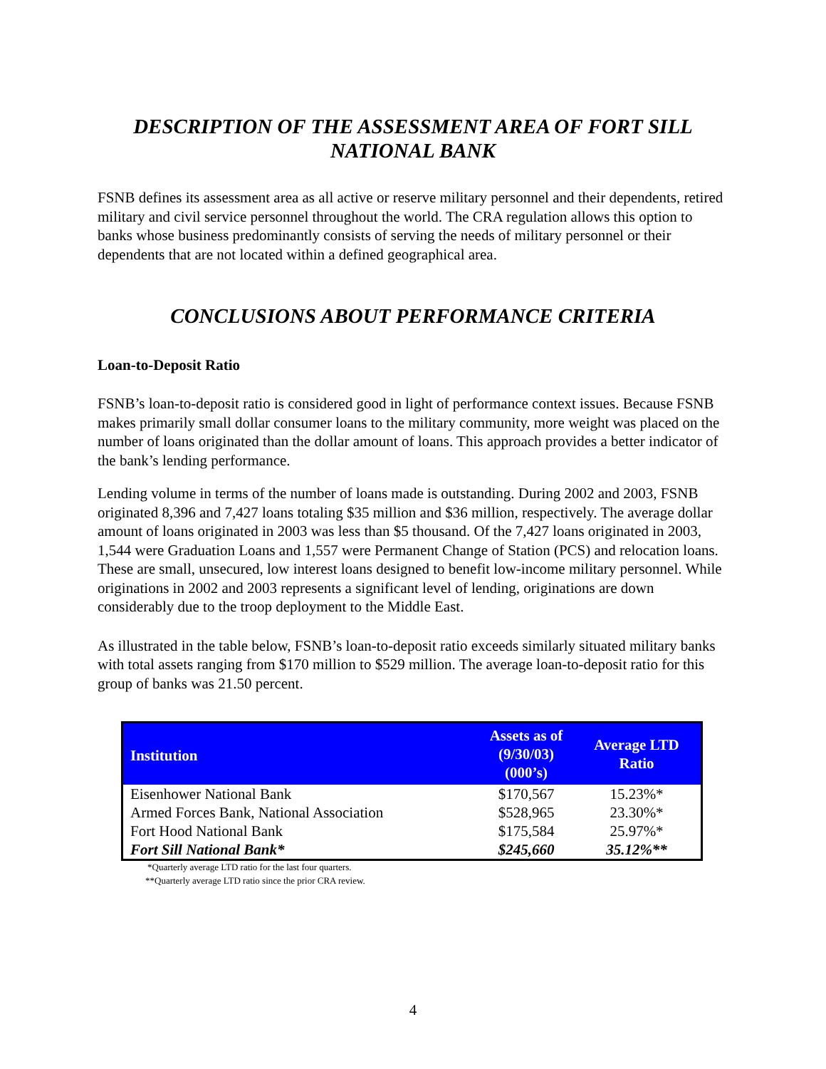DESCRIPTION OF THE ASSESSMENT AREA OF FORT SILL NATIONAL BANK
FSNB defines its assessment area as all active or reserve military personnel and their dependents, retired military and civil service personnel throughout the world. The CRA regulation allows this option to banks whose business predominantly consists of serving the needs of military personnel or their dependents that are not located within a defined geographical area.
CONCLUSIONS ABOUT PERFORMANCE CRITERIA
Loan-to-Deposit Ratio
FSNB’s loan-to-deposit ratio is considered good in light of performance context issues. Because FSNB makes primarily small dollar consumer loans to the military community, more weight was placed on the number of loans originated than the dollar amount of loans. This approach provides a better indicator of the bank’s lending performance.
Lending volume in terms of the number of loans made is outstanding. During 2002 and 2003, FSNB originated 8,396 and 7,427 loans totaling $35 million and $36 million, respectively. The average dollar amount of loans originated in 2003 was less than $5 thousand. Of the 7,427 loans originated in 2003, 1,544 were Graduation Loans and 1,557 were Permanent Change of Station (PCS) and relocation loans. These are small, unsecured, low interest loans designed to benefit low-income military personnel. While originations in 2002 and 2003 represents a significant level of lending, originations are down considerably due to the troop deployment to the Middle East.
As illustrated in the table below, FSNB’s loan-to-deposit ratio exceeds similarly situated military banks with total assets ranging from $170 million to $529 million. The average loan-to-deposit ratio for this group of banks was 21.50 percent.
| Institution | Assets as of (9/30/03) (000’s) | Average LTD Ratio |
| --- | --- | --- |
| Eisenhower National Bank | $170,567 | 15.23%* |
| Armed Forces Bank, National Association | $528,965 | 23.30%* |
| Fort Hood National Bank | $175,584 | 25.97%* |
| Fort Sill National Bank* | $245,660 | 35.12%** |
*Quarterly average LTD ratio for the last four quarters.
**Quarterly average LTD ratio since the prior CRA review.
4